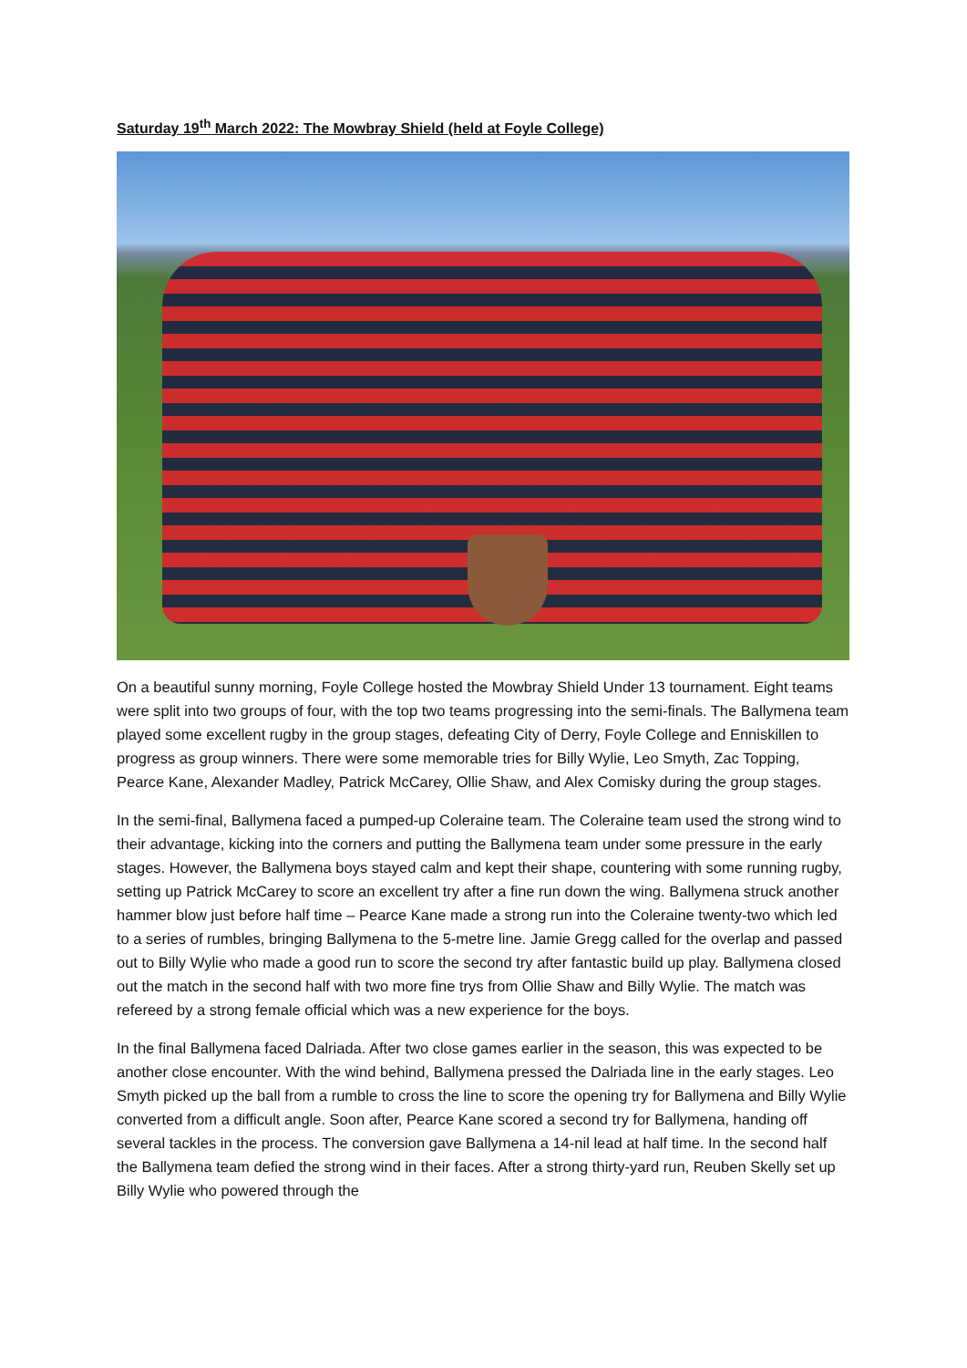Saturday 19<sup>th</sup> March 2022: The Mowbray Shield (held at Foyle College)
On a beautiful sunny morning, Foyle College hosted the Mowbray Shield Under 13 tournament. Eight teams were split into two groups of four, with the top two teams progressing into the semi-finals. The Ballymena team played some excellent rugby in the group stages, defeating City of Derry, Foyle College and Enniskillen to progress as group winners. There were some memorable tries for Billy Wylie, Leo Smyth, Zac Topping, Pearce Kane, Alexander Madley, Patrick McCarey, Ollie Shaw, and Alex Comisky during the group stages.
In the semi-final, Ballymena faced a pumped-up Coleraine team. The Coleraine team used the strong wind to their advantage, kicking into the corners and putting the Ballymena team under some pressure in the early stages. However, the Ballymena boys stayed calm and kept their shape, countering with some running rugby, setting up Patrick McCarey to score an excellent try after a fine run down the wing. Ballymena struck another hammer blow just before half time – Pearce Kane made a strong run into the Coleraine twenty-two which led to a series of rumbles, bringing Ballymena to the 5-metre line. Jamie Gregg called for the overlap and passed out to Billy Wylie who made a good run to score the second try after fantastic build up play. Ballymena closed out the match in the second half with two more fine trys from Ollie Shaw and Billy Wylie. The match was refereed by a strong female official which was a new experience for the boys.
In the final Ballymena faced Dalriada. After two close games earlier in the season, this was expected to be another close encounter. With the wind behind, Ballymena pressed the Dalriada line in the early stages. Leo Smyth picked up the ball from a rumble to cross the line to score the opening try for Ballymena and Billy Wylie converted from a difficult angle. Soon after, Pearce Kane scored a second try for Ballymena, handing off several tackles in the process. The conversion gave Ballymena a 14-nil lead at half time. In the second half the Ballymena team defied the strong wind in their faces. After a strong thirty-yard run, Reuben Skelly set up Billy Wylie who powered through the